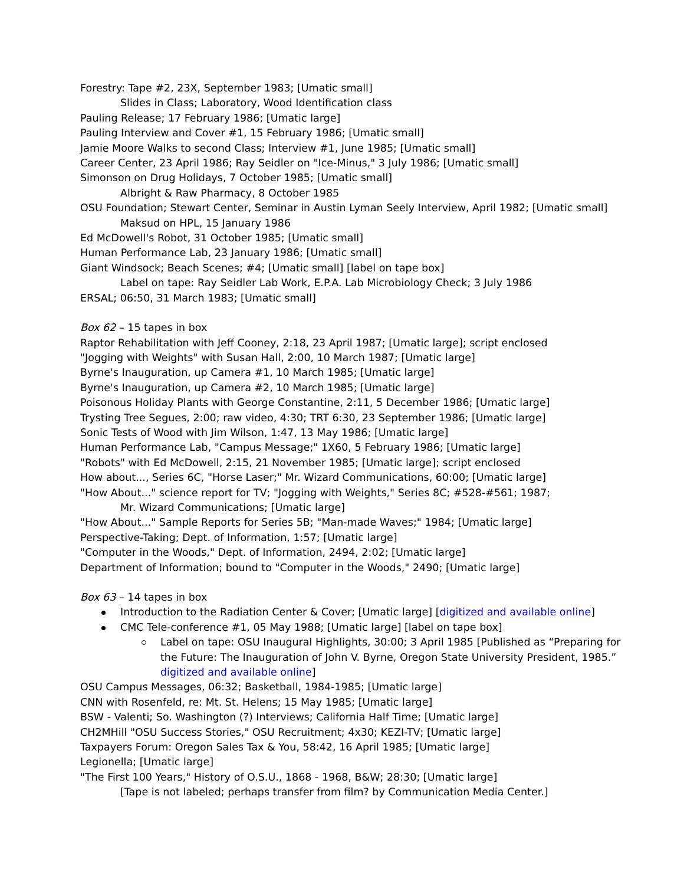Forestry: Tape #2, 23X, September 1983; [Umatic small]
Slides in Class; Laboratory, Wood Identification class
Pauling Release; 17 February 1986; [Umatic large]
Pauling Interview and Cover #1, 15 February 1986; [Umatic small]
Jamie Moore Walks to second Class; Interview #1, June 1985; [Umatic small]
Career Center, 23 April 1986; Ray Seidler on "Ice-Minus," 3 July 1986; [Umatic small]
Simonson on Drug Holidays, 7 October 1985; [Umatic small]
Albright & Raw Pharmacy, 8 October 1985
OSU Foundation; Stewart Center, Seminar in Austin Lyman Seely Interview, April 1982; [Umatic small]
Maksud on HPL, 15 January 1986
Ed McDowell's Robot, 31 October 1985; [Umatic small]
Human Performance Lab, 23 January 1986; [Umatic small]
Giant Windsock; Beach Scenes; #4; [Umatic small] [label on tape box]
Label on tape: Ray Seidler Lab Work, E.P.A. Lab Microbiology Check; 3 July 1986
ERSAL; 06:50, 31 March 1983; [Umatic small]
Box 62 – 15 tapes in box
Raptor Rehabilitation with Jeff Cooney, 2:18, 23 April 1987; [Umatic large]; script enclosed
"Jogging with Weights" with Susan Hall, 2:00, 10 March 1987; [Umatic large]
Byrne's Inauguration, up Camera #1, 10 March 1985; [Umatic large]
Byrne's Inauguration, up Camera #2, 10 March 1985; [Umatic large]
Poisonous Holiday Plants with George Constantine, 2:11, 5 December 1986; [Umatic large]
Trysting Tree Segues, 2:00; raw video, 4:30; TRT 6:30, 23 September 1986; [Umatic large]
Sonic Tests of Wood with Jim Wilson, 1:47, 13 May 1986; [Umatic large]
Human Performance Lab, "Campus Message;" 1X60, 5 February 1986; [Umatic large]
"Robots" with Ed McDowell, 2:15, 21 November 1985; [Umatic large]; script enclosed
How about..., Series 6C, "Horse Laser;" Mr. Wizard Communications, 60:00; [Umatic large]
"How About..." science report for TV; "Jogging with Weights," Series 8C; #528-#561; 1987;
Mr. Wizard Communications; [Umatic large]
"How About..." Sample Reports for Series 5B; "Man-made Waves;" 1984; [Umatic large]
Perspective-Taking; Dept. of Information, 1:57; [Umatic large]
"Computer in the Woods," Dept. of Information, 2494, 2:02; [Umatic large]
Department of Information; bound to "Computer in the Woods," 2490; [Umatic large]
Box 63 – 14 tapes in box
Introduction to the Radiation Center & Cover; [Umatic large] [digitized and available online]
CMC Tele-conference #1, 05 May 1988; [Umatic large] [label on tape box]
Label on tape: OSU Inaugural Highlights, 30:00; 3 April 1985 [Published as “Preparing for the Future: The Inauguration of John V. Byrne, Oregon State University President, 1985.” digitized and available online]
OSU Campus Messages, 06:32; Basketball, 1984-1985; [Umatic large]
CNN with Rosenfeld, re: Mt. St. Helens; 15 May 1985; [Umatic large]
BSW - Valenti; So. Washington (?) Interviews; California Half Time; [Umatic large]
CH2MHill "OSU Success Stories," OSU Recruitment; 4x30; KEZI-TV; [Umatic large]
Taxpayers Forum: Oregon Sales Tax & You, 58:42, 16 April 1985; [Umatic large]
Legionella; [Umatic large]
"The First 100 Years," History of O.S.U., 1868 - 1968, B&W; 28:30; [Umatic large]
[Tape is not labeled; perhaps transfer from film? by Communication Media Center.]